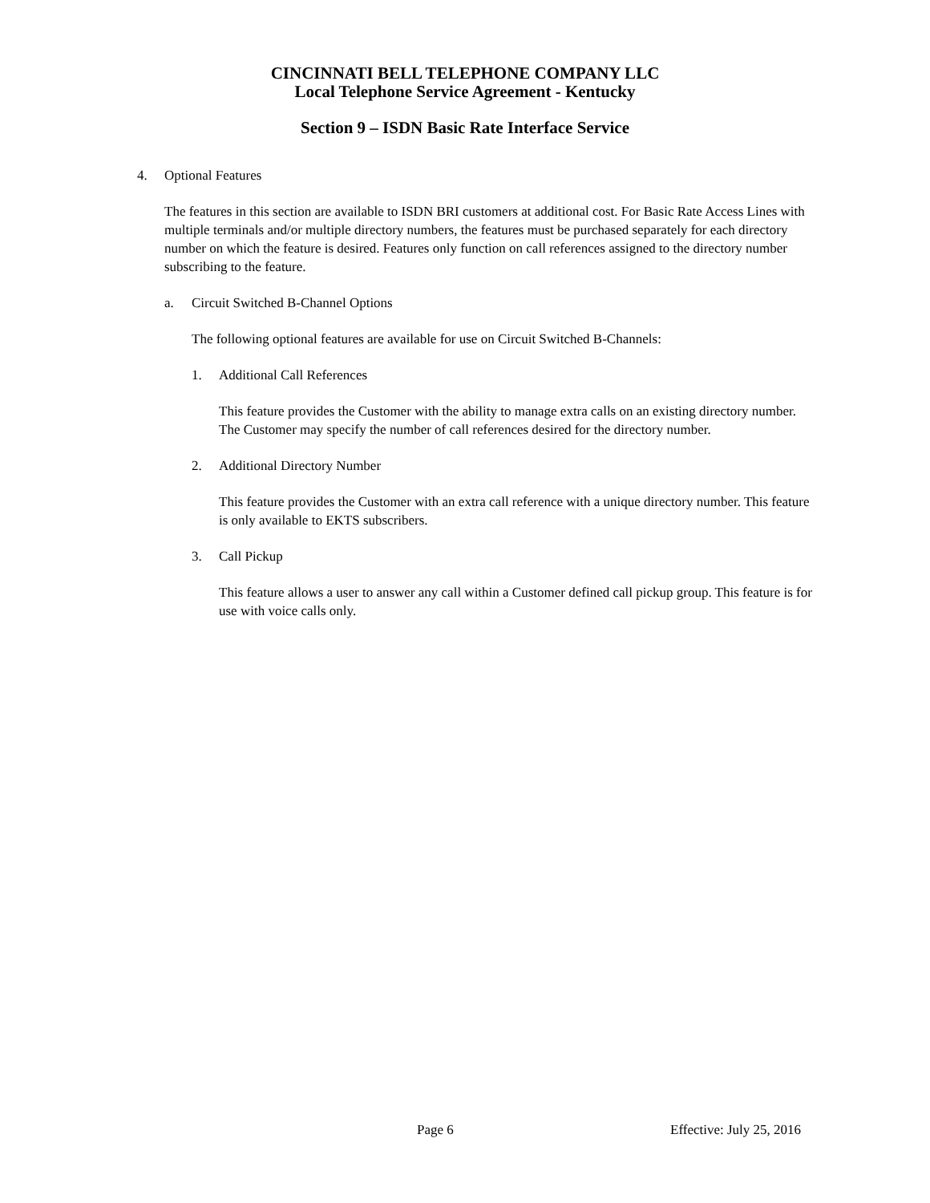CINCINNATI BELL TELEPHONE COMPANY LLC
Local Telephone Service Agreement - Kentucky
Section 9 – ISDN Basic Rate Interface Service
4. Optional Features
The features in this section are available to ISDN BRI customers at additional cost. For Basic Rate Access Lines with multiple terminals and/or multiple directory numbers, the features must be purchased separately for each directory number on which the feature is desired. Features only function on call references assigned to the directory number subscribing to the feature.
a. Circuit Switched B-Channel Options
The following optional features are available for use on Circuit Switched B-Channels:
1. Additional Call References
This feature provides the Customer with the ability to manage extra calls on an existing directory number. The Customer may specify the number of call references desired for the directory number.
2. Additional Directory Number
This feature provides the Customer with an extra call reference with a unique directory number. This feature is only available to EKTS subscribers.
3. Call Pickup
This feature allows a user to answer any call within a Customer defined call pickup group. This feature is for use with voice calls only.
Page 6 Effective: July 25, 2016